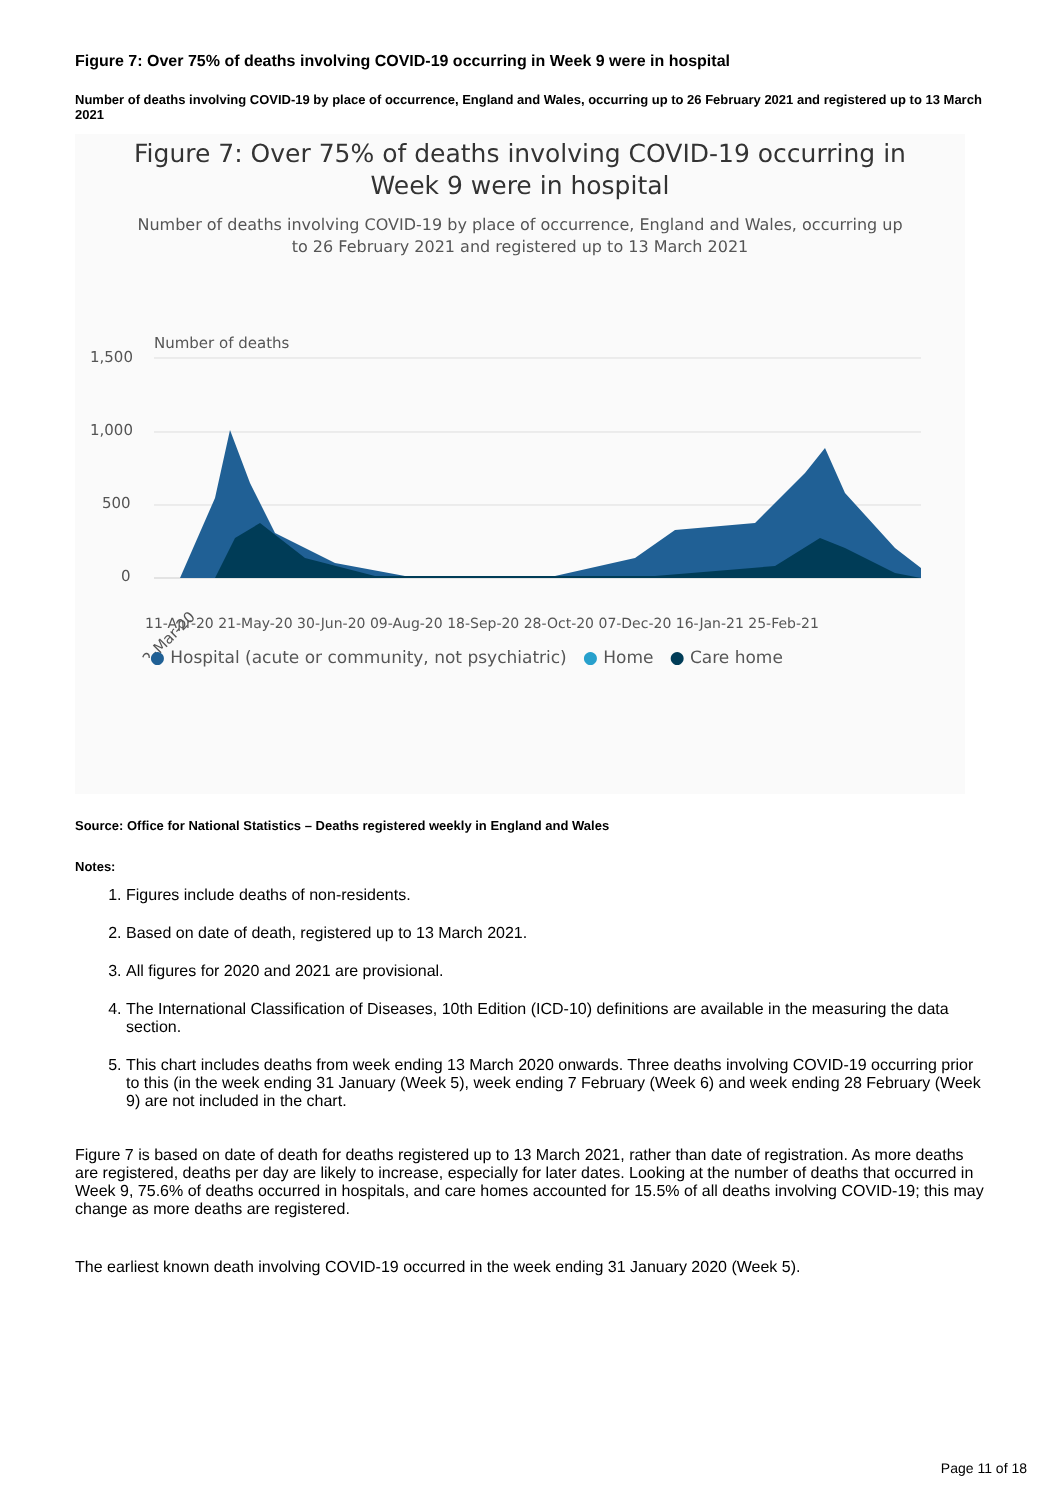Figure 7: Over 75% of deaths involving COVID-19 occurring in Week 9 were in hospital
Number of deaths involving COVID-19 by place of occurrence, England and Wales, occurring up to 26 February 2021 and registered up to 13 March 2021
Figure 7: Over 75% of deaths involving COVID-19 occurring in
Week 9 were in hospital
Number of deaths involving COVID-19 by place of occurrence, England and Wales, occurring up
to 26 February 2021 and registered up to 13 March 2021
Number of deaths
1,500
1,000
500
0
02-Mar-20
11-Apr-20 21-May-20 30-Jun-20 09-Aug-20 18-Sep-20 28-Oct-20 07-Dec-20 16-Jan-21 25-Feb-21
● Hospital (acute or community, not psychiatric) ● Home ● Care home
Source: Office for National Statistics – Deaths registered weekly in England and Wales
Notes:
1. Figures include deaths of non-residents.
2. Based on date of death, registered up to 13 March 2021.
3. All figures for 2020 and 2021 are provisional.
4. The International Classification of Diseases, 10th Edition (ICD-10) definitions are available in the measuring the data section.
5. This chart includes deaths from week ending 13 March 2020 onwards. Three deaths involving COVID-19 occurring prior to this (in the week ending 31 January (Week 5), week ending 7 February (Week 6) and week ending 28 February (Week 9) are not included in the chart.
Figure 7 is based on date of death for deaths registered up to 13 March 2021, rather than date of registration. As more deaths are registered, deaths per day are likely to increase, especially for later dates. Looking at the number of deaths that occurred in Week 9, 75.6% of deaths occurred in hospitals, and care homes accounted for 15.5% of all deaths involving COVID-19; this may change as more deaths are registered.
The earliest known death involving COVID-19 occurred in the week ending 31 January 2020 (Week 5).
Page 11 of 18